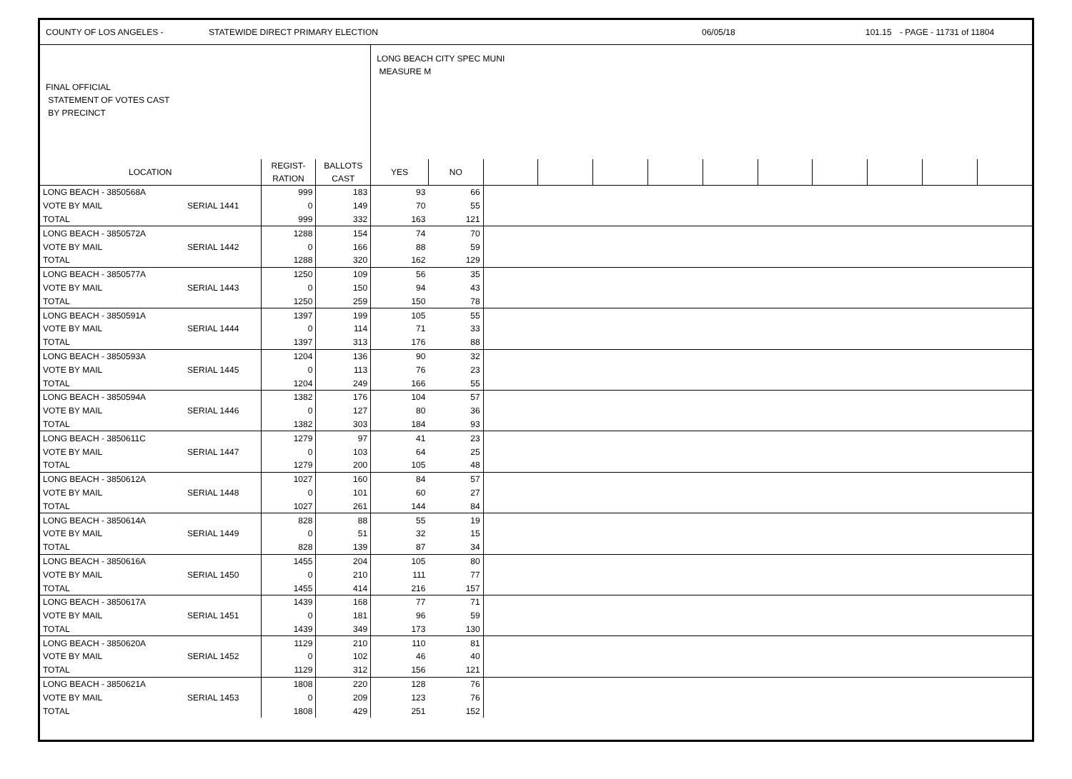COUNTY OF LOS ANGELES - STATEWIDE DIRECT PRIMARY ELECTION 06/05/18 101.15 - PAGE - 11731 of 11804
| FINAL OFFICIAL STATEMENT OF VOTES CAST BY PRECINCT | | | | LONG BEACH CITY SPEC MUNI MEASURE M | | | | | | | | | | | |
| --- | --- | --- | --- | --- | --- | --- | --- | --- | --- | --- | --- | --- | --- | --- | --- |
| LOCATION | | REGIST- RATION | BALLOTS CAST | YES | NO | | | | | | | | | | |
| LONG BEACH - 3850568A | | 999 | 183 | 93 | 66 | | | | | | | | | | |
| VOTE BY MAIL | SERIAL 1441 | 0 | 149 | 70 | 55 | | | | | | | | | | |
| TOTAL | | 999 | 332 | 163 | 121 | | | | | | | | | | |
| LONG BEACH - 3850572A | | 1288 | 154 | 74 | 70 | | | | | | | | | | |
| VOTE BY MAIL | SERIAL 1442 | 0 | 166 | 88 | 59 | | | | | | | | | | |
| TOTAL | | 1288 | 320 | 162 | 129 | | | | | | | | | | |
| LONG BEACH - 3850577A | | 1250 | 109 | 56 | 35 | | | | | | | | | | |
| VOTE BY MAIL | SERIAL 1443 | 0 | 150 | 94 | 43 | | | | | | | | | | |
| TOTAL | | 1250 | 259 | 150 | 78 | | | | | | | | | | |
| LONG BEACH - 3850591A | | 1397 | 199 | 105 | 55 | | | | | | | | | | |
| VOTE BY MAIL | SERIAL 1444 | 0 | 114 | 71 | 33 | | | | | | | | | | |
| TOTAL | | 1397 | 313 | 176 | 88 | | | | | | | | | | |
| LONG BEACH - 3850593A | | 1204 | 136 | 90 | 32 | | | | | | | | | | |
| VOTE BY MAIL | SERIAL 1445 | 0 | 113 | 76 | 23 | | | | | | | | | | |
| TOTAL | | 1204 | 249 | 166 | 55 | | | | | | | | | | |
| LONG BEACH - 3850594A | | 1382 | 176 | 104 | 57 | | | | | | | | | | |
| VOTE BY MAIL | SERIAL 1446 | 0 | 127 | 80 | 36 | | | | | | | | | | |
| TOTAL | | 1382 | 303 | 184 | 93 | | | | | | | | | | |
| LONG BEACH - 3850611C | | 1279 | 97 | 41 | 23 | | | | | | | | | | |
| VOTE BY MAIL | SERIAL 1447 | 0 | 103 | 64 | 25 | | | | | | | | | | |
| TOTAL | | 1279 | 200 | 105 | 48 | | | | | | | | | | |
| LONG BEACH - 3850612A | | 1027 | 160 | 84 | 57 | | | | | | | | | | |
| VOTE BY MAIL | SERIAL 1448 | 0 | 101 | 60 | 27 | | | | | | | | | | |
| TOTAL | | 1027 | 261 | 144 | 84 | | | | | | | | | | |
| LONG BEACH - 3850614A | | 828 | 88 | 55 | 19 | | | | | | | | | | |
| VOTE BY MAIL | SERIAL 1449 | 0 | 51 | 32 | 15 | | | | | | | | | | |
| TOTAL | | 828 | 139 | 87 | 34 | | | | | | | | | | |
| LONG BEACH - 3850616A | | 1455 | 204 | 105 | 80 | | | | | | | | | | |
| VOTE BY MAIL | SERIAL 1450 | 0 | 210 | 111 | 77 | | | | | | | | | | |
| TOTAL | | 1455 | 414 | 216 | 157 | | | | | | | | | | |
| LONG BEACH - 3850617A | | 1439 | 168 | 77 | 71 | | | | | | | | | | |
| VOTE BY MAIL | SERIAL 1451 | 0 | 181 | 96 | 59 | | | | | | | | | | |
| TOTAL | | 1439 | 349 | 173 | 130 | | | | | | | | | | |
| LONG BEACH - 3850620A | | 1129 | 210 | 110 | 81 | | | | | | | | | | |
| VOTE BY MAIL | SERIAL 1452 | 0 | 102 | 46 | 40 | | | | | | | | | | |
| TOTAL | | 1129 | 312 | 156 | 121 | | | | | | | | | | |
| LONG BEACH - 3850621A | | 1808 | 220 | 128 | 76 | | | | | | | | | | |
| VOTE BY MAIL | SERIAL 1453 | 0 | 209 | 123 | 76 | | | | | | | | | | |
| TOTAL | | 1808 | 429 | 251 | 152 | | | | | | | | | | |